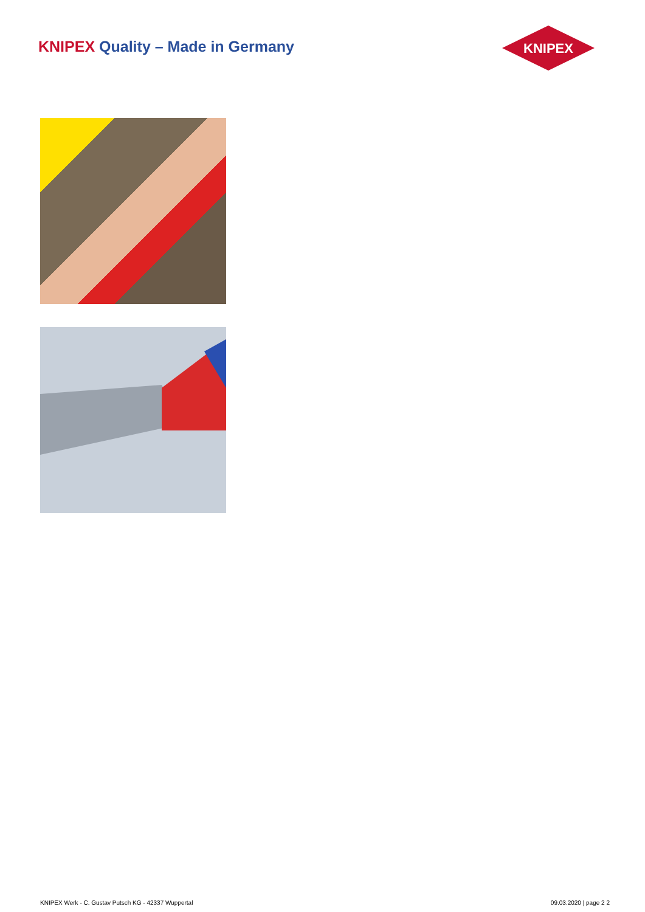KNIPEX Quality – Made in Germany
KNIPEX
KNIPEX Werk - C. Gustav Putsch KG - 42337 Wuppertal 09.03.2020 | page 2 2